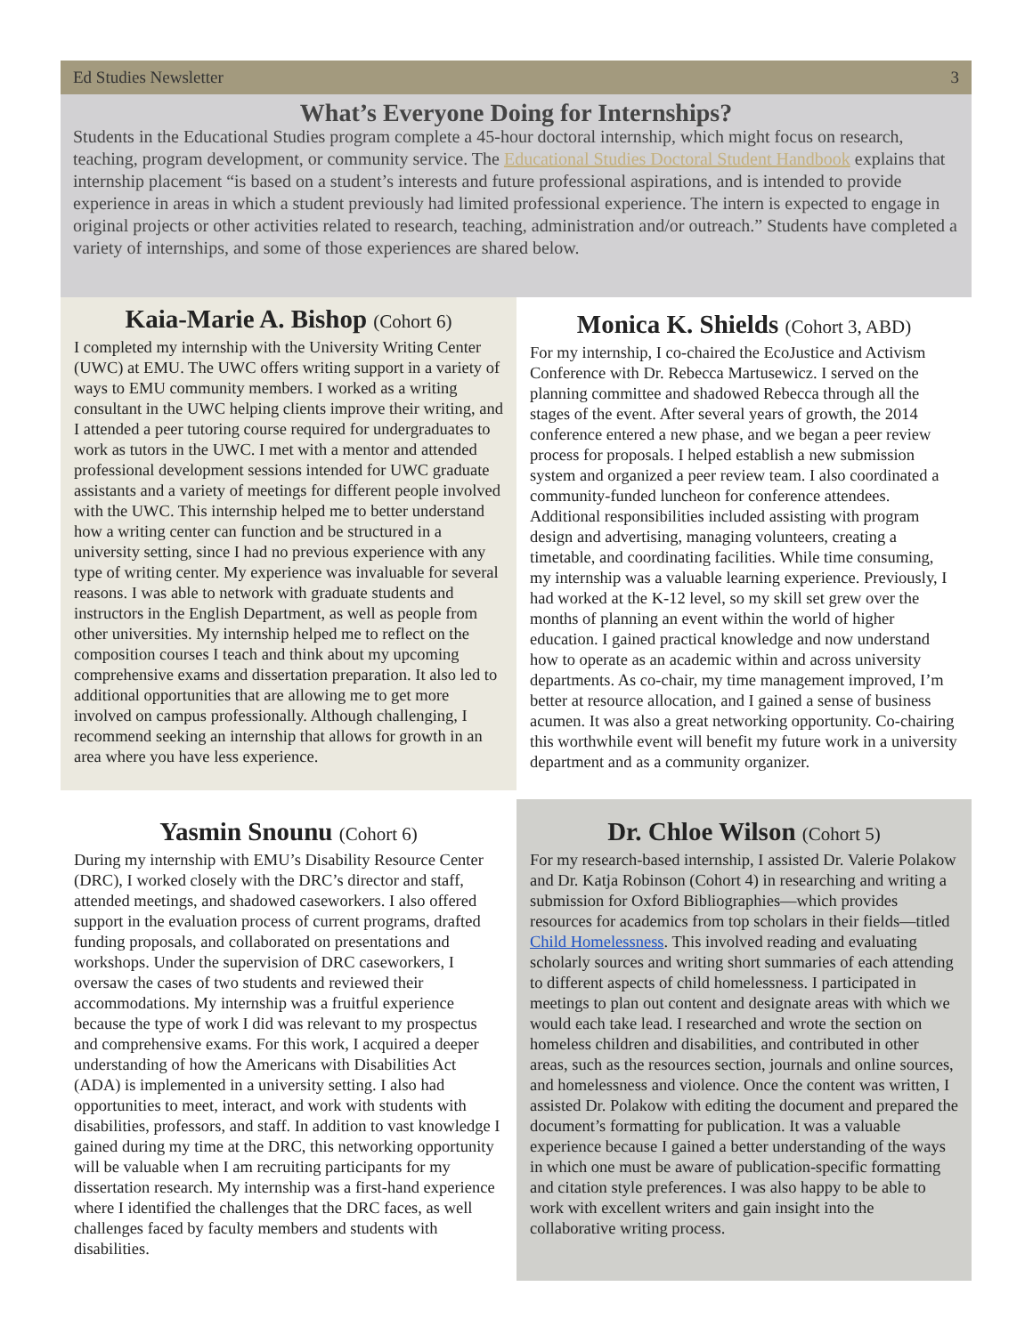Ed Studies Newsletter 3
What’s Everyone Doing for Internships?
Students in the Educational Studies program complete a 45-hour doctoral internship, which might focus on research, teaching, program development, or community service. The Educational Studies Doctoral Student Handbook explains that internship placement “is based on a student’s interests and future professional aspirations, and is intended to provide experience in areas in which a student previously had limited professional experience. The intern is expected to engage in original projects or other activities related to research, teaching, administration and/or outreach.” Students have completed a variety of internships, and some of those experiences are shared below.
Kaia-Marie A. Bishop (Cohort 6)
I completed my internship with the University Writing Center (UWC) at EMU. The UWC offers writing support in a variety of ways to EMU community members. I worked as a writing consultant in the UWC helping clients improve their writing, and I attended a peer tutoring course required for undergraduates to work as tutors in the UWC. I met with a mentor and attended professional development sessions intended for UWC graduate assistants and a variety of meetings for different people involved with the UWC. This internship helped me to better understand how a writing center can function and be structured in a university setting, since I had no previous experience with any type of writing center. My experience was invaluable for several reasons. I was able to network with graduate students and instructors in the English Department, as well as people from other universities. My internship helped me to reflect on the composition courses I teach and think about my upcoming comprehensive exams and dissertation preparation. It also led to additional opportunities that are allowing me to get more involved on campus professionally. Although challenging, I recommend seeking an internship that allows for growth in an area where you have less experience.
Monica K. Shields (Cohort 3, ABD)
For my internship, I co-chaired the EcoJustice and Activism Conference with Dr. Rebecca Martusewicz. I served on the planning committee and shadowed Rebecca through all the stages of the event. After several years of growth, the 2014 conference entered a new phase, and we began a peer review process for proposals. I helped establish a new submission system and organized a peer review team. I also coordinated a community-funded luncheon for conference attendees. Additional responsibilities included assisting with program design and advertising, managing volunteers, creating a timetable, and coordinating facilities. While time consuming, my internship was a valuable learning experience. Previously, I had worked at the K-12 level, so my skill set grew over the months of planning an event within the world of higher education. I gained practical knowledge and now understand how to operate as an academic within and across university departments. As co-chair, my time management improved, I’m better at resource allocation, and I gained a sense of business acumen. It was also a great networking opportunity. Co-chairing this worthwhile event will benefit my future work in a university department and as a community organizer.
Yasmin Snounu (Cohort 6)
During my internship with EMU’s Disability Resource Center (DRC), I worked closely with the DRC’s director and staff, attended meetings, and shadowed caseworkers. I also offered support in the evaluation process of current programs, drafted funding proposals, and collaborated on presentations and workshops. Under the supervision of DRC caseworkers, I oversaw the cases of two students and reviewed their accommodations. My internship was a fruitful experience because the type of work I did was relevant to my prospectus and comprehensive exams. For this work, I acquired a deeper understanding of how the Americans with Disabilities Act (ADA) is implemented in a university setting. I also had opportunities to meet, interact, and work with students with disabilities, professors, and staff. In addition to vast knowledge I gained during my time at the DRC, this networking opportunity will be valuable when I am recruiting participants for my dissertation research. My internship was a first-hand experience where I identified the challenges that the DRC faces, as well challenges faced by faculty members and students with disabilities.
Dr. Chloe Wilson (Cohort 5)
For my research-based internship, I assisted Dr. Valerie Polakow and Dr. Katja Robinson (Cohort 4) in researching and writing a submission for Oxford Bibliographies—which provides resources for academics from top scholars in their fields—titled Child Homelessness. This involved reading and evaluating scholarly sources and writing short summaries of each attending to different aspects of child homelessness. I participated in meetings to plan out content and designate areas with which we would each take lead. I researched and wrote the section on homeless children and disabilities, and contributed in other areas, such as the resources section, journals and online sources, and homelessness and violence. Once the content was written, I assisted Dr. Polakow with editing the document and prepared the document’s formatting for publication. It was a valuable experience because I gained a better understanding of the ways in which one must be aware of publication-specific formatting and citation style preferences. I was also happy to be able to work with excellent writers and gain insight into the collaborative writing process.